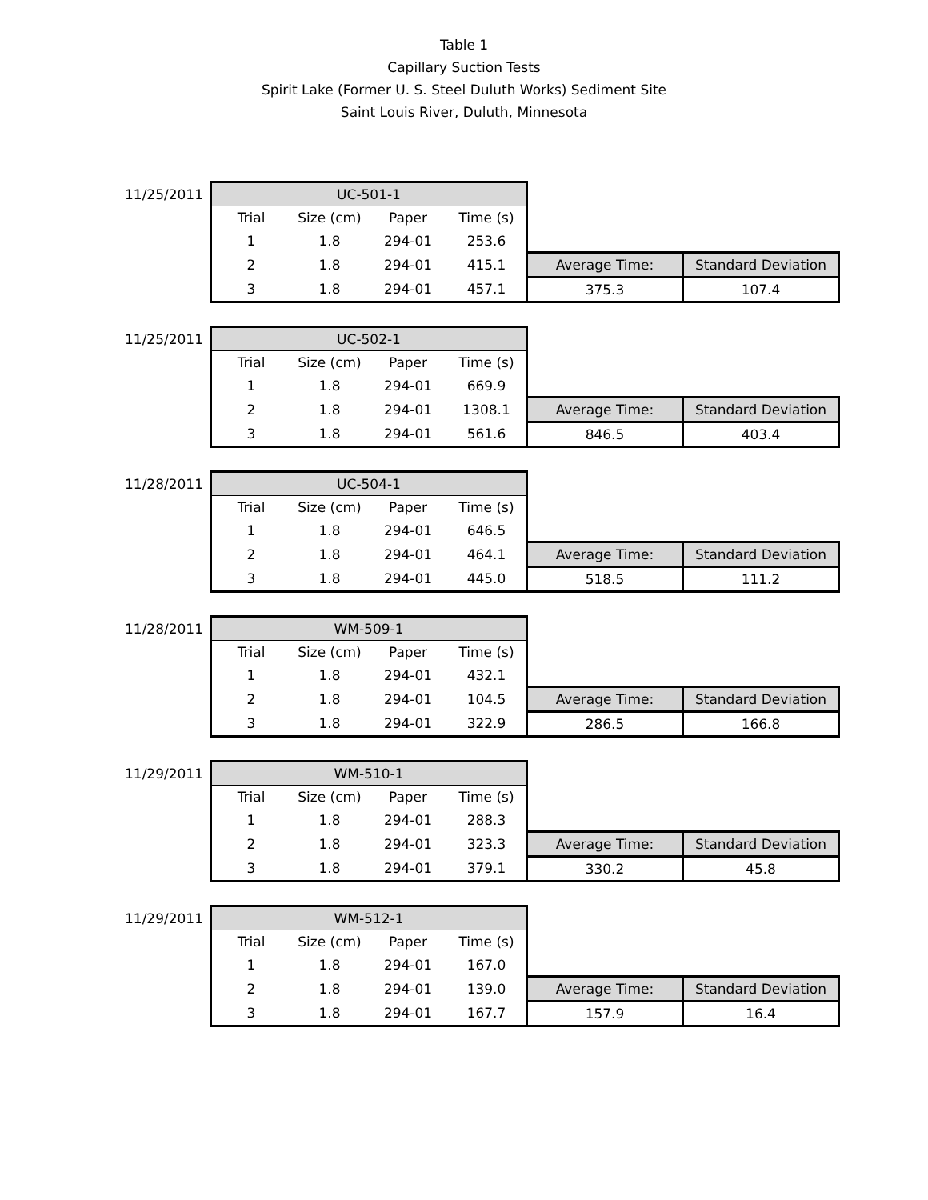Table 1
Capillary Suction Tests
Spirit Lake (Former U. S. Steel Duluth Works) Sediment Site
Saint Louis River, Duluth, Minnesota
| 11/25/2011 | UC-501-1 | | | | | |
| | Trial | Size (cm) | Paper | Time (s) | | |
| | 1 | 1.8 | 294-01 | 253.6 | | |
| | 2 | 1.8 | 294-01 | 415.1 | Average Time: | Standard Deviation |
| | 3 | 1.8 | 294-01 | 457.1 | 375.3 | 107.4 |
| 11/25/2011 | UC-502-1 | | | | | |
| | Trial | Size (cm) | Paper | Time (s) | | |
| | 1 | 1.8 | 294-01 | 669.9 | | |
| | 2 | 1.8 | 294-01 | 1308.1 | Average Time: | Standard Deviation |
| | 3 | 1.8 | 294-01 | 561.6 | 846.5 | 403.4 |
| 11/28/2011 | UC-504-1 | | | | | |
| | Trial | Size (cm) | Paper | Time (s) | | |
| | 1 | 1.8 | 294-01 | 646.5 | | |
| | 2 | 1.8 | 294-01 | 464.1 | Average Time: | Standard Deviation |
| | 3 | 1.8 | 294-01 | 445.0 | 518.5 | 111.2 |
| 11/28/2011 | WM-509-1 | | | | | |
| | Trial | Size (cm) | Paper | Time (s) | | |
| | 1 | 1.8 | 294-01 | 432.1 | | |
| | 2 | 1.8 | 294-01 | 104.5 | Average Time: | Standard Deviation |
| | 3 | 1.8 | 294-01 | 322.9 | 286.5 | 166.8 |
| 11/29/2011 | WM-510-1 | | | | | |
| | Trial | Size (cm) | Paper | Time (s) | | |
| | 1 | 1.8 | 294-01 | 288.3 | | |
| | 2 | 1.8 | 294-01 | 323.3 | Average Time: | Standard Deviation |
| | 3 | 1.8 | 294-01 | 379.1 | 330.2 | 45.8 |
| 11/29/2011 | WM-512-1 | | | | | |
| | Trial | Size (cm) | Paper | Time (s) | | |
| | 1 | 1.8 | 294-01 | 167.0 | | |
| | 2 | 1.8 | 294-01 | 139.0 | Average Time: | Standard Deviation |
| | 3 | 1.8 | 294-01 | 167.7 | 157.9 | 16.4 |